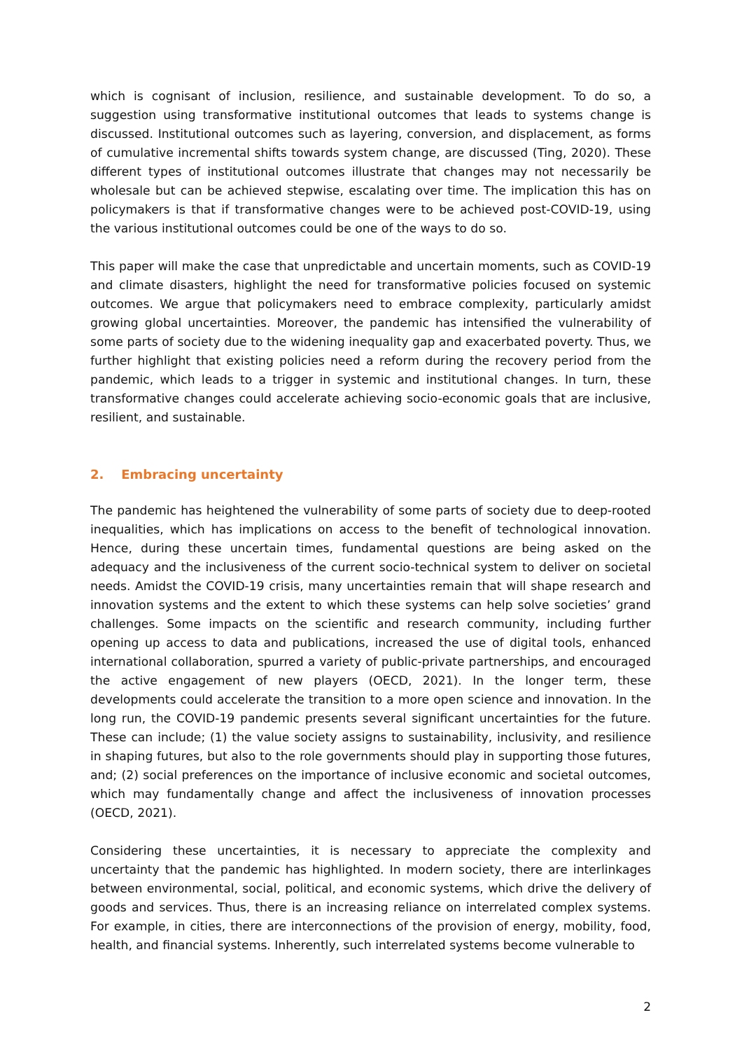which is cognisant of inclusion, resilience, and sustainable development. To do so, a suggestion using transformative institutional outcomes that leads to systems change is discussed. Institutional outcomes such as layering, conversion, and displacement, as forms of cumulative incremental shifts towards system change, are discussed (Ting, 2020). These different types of institutional outcomes illustrate that changes may not necessarily be wholesale but can be achieved stepwise, escalating over time. The implication this has on policymakers is that if transformative changes were to be achieved post-COVID-19, using the various institutional outcomes could be one of the ways to do so.
This paper will make the case that unpredictable and uncertain moments, such as COVID-19 and climate disasters, highlight the need for transformative policies focused on systemic outcomes. We argue that policymakers need to embrace complexity, particularly amidst growing global uncertainties. Moreover, the pandemic has intensified the vulnerability of some parts of society due to the widening inequality gap and exacerbated poverty. Thus, we further highlight that existing policies need a reform during the recovery period from the pandemic, which leads to a trigger in systemic and institutional changes. In turn, these transformative changes could accelerate achieving socio-economic goals that are inclusive, resilient, and sustainable.
2. Embracing uncertainty
The pandemic has heightened the vulnerability of some parts of society due to deep-rooted inequalities, which has implications on access to the benefit of technological innovation. Hence, during these uncertain times, fundamental questions are being asked on the adequacy and the inclusiveness of the current socio-technical system to deliver on societal needs. Amidst the COVID-19 crisis, many uncertainties remain that will shape research and innovation systems and the extent to which these systems can help solve societies’ grand challenges. Some impacts on the scientific and research community, including further opening up access to data and publications, increased the use of digital tools, enhanced international collaboration, spurred a variety of public-private partnerships, and encouraged the active engagement of new players (OECD, 2021). In the longer term, these developments could accelerate the transition to a more open science and innovation. In the long run, the COVID-19 pandemic presents several significant uncertainties for the future. These can include; (1) the value society assigns to sustainability, inclusivity, and resilience in shaping futures, but also to the role governments should play in supporting those futures, and; (2) social preferences on the importance of inclusive economic and societal outcomes, which may fundamentally change and affect the inclusiveness of innovation processes (OECD, 2021).
Considering these uncertainties, it is necessary to appreciate the complexity and uncertainty that the pandemic has highlighted. In modern society, there are interlinkages between environmental, social, political, and economic systems, which drive the delivery of goods and services. Thus, there is an increasing reliance on interrelated complex systems. For example, in cities, there are interconnections of the provision of energy, mobility, food, health, and financial systems. Inherently, such interrelated systems become vulnerable to
2